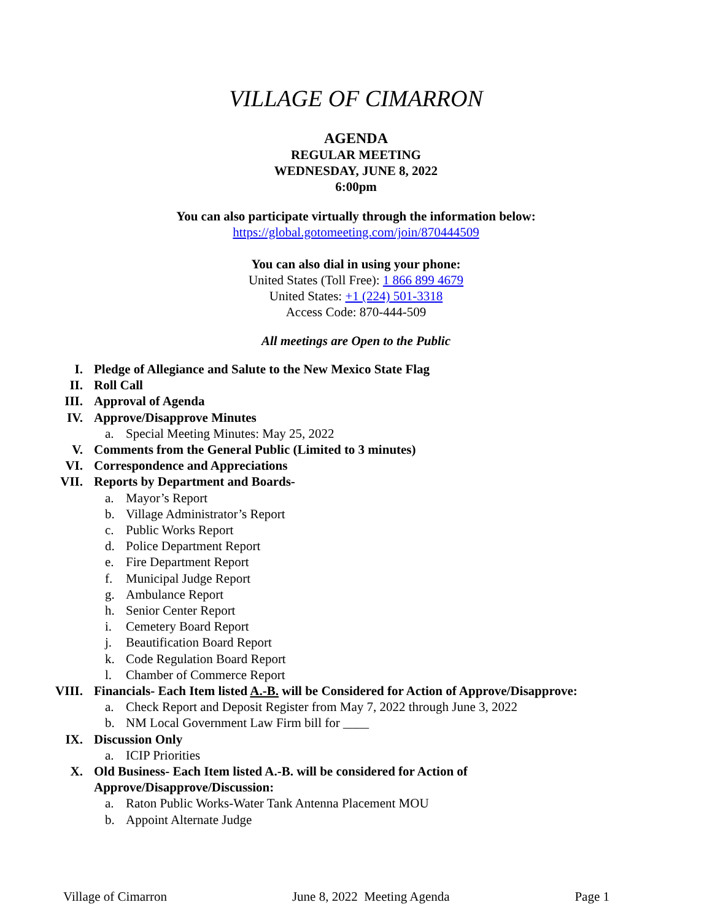VILLAGE OF CIMARRON
AGENDA
REGULAR MEETING
WEDNESDAY, JUNE 8, 2022
6:00pm
You can also participate virtually through the information below:
https://global.gotomeeting.com/join/870444509
You can also dial in using your phone:
United States (Toll Free): 1 866 899 4679
United States: +1 (224) 501-3318
Access Code: 870-444-509
All meetings are Open to the Public
I. Pledge of Allegiance and Salute to the New Mexico State Flag
II. Roll Call
III. Approval of Agenda
IV. Approve/Disapprove Minutes
a. Special Meeting Minutes: May 25, 2022
V. Comments from the General Public (Limited to 3 minutes)
VI. Correspondence and Appreciations
VII. Reports by Department and Boards-
a. Mayor’s Report
b. Village Administrator’s Report
c. Public Works Report
d. Police Department Report
e. Fire Department Report
f. Municipal Judge Report
g. Ambulance Report
h. Senior Center Report
i. Cemetery Board Report
j. Beautification Board Report
k. Code Regulation Board Report
l. Chamber of Commerce Report
VIII. Financials- Each Item listed A.-B. will be Considered for Action of Approve/Disapprove:
a. Check Report and Deposit Register from May 7, 2022 through June 3, 2022
b. NM Local Government Law Firm bill for ____
IX. Discussion Only
a. ICIP Priorities
X. Old Business- Each Item listed A.-B. will be considered for Action of
Approve/Disapprove/Discussion:
a. Raton Public Works-Water Tank Antenna Placement MOU
b. Appoint Alternate Judge
Village of Cimarron June 8, 2022 Meeting Agenda Page 1